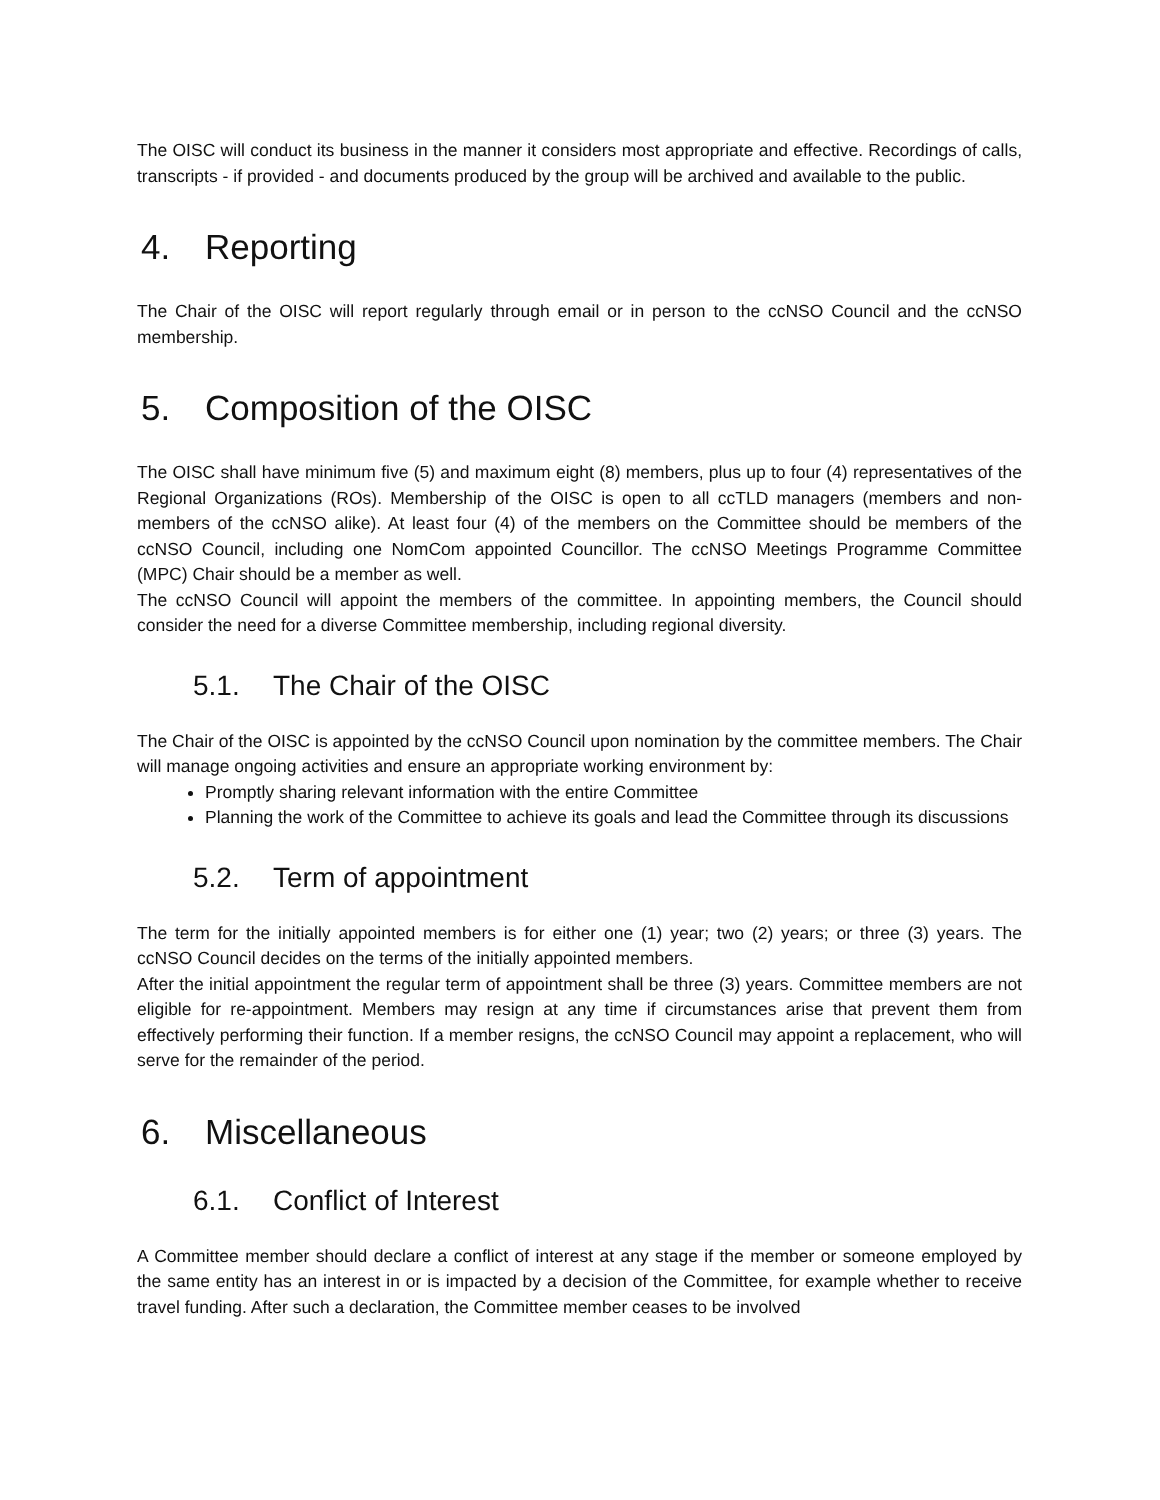The OISC will conduct its business in the manner it considers most appropriate and effective. Recordings of calls, transcripts - if provided - and documents produced by the group will be archived and available to the public.
4. Reporting
The Chair of the OISC will report regularly through email or in person to the ccNSO Council and the ccNSO membership.
5. Composition of the OISC
The OISC shall have minimum five (5) and maximum eight (8) members, plus up to four (4) representatives of the Regional Organizations (ROs). Membership of the OISC is open to all ccTLD managers (members and non-members of the ccNSO alike). At least four (4) of the members on the Committee should be members of the ccNSO Council, including one NomCom appointed Councillor. The ccNSO Meetings Programme Committee (MPC) Chair should be a member as well.
The ccNSO Council will appoint the members of the committee. In appointing members, the Council should consider the need for a diverse Committee membership, including regional diversity.
5.1. The Chair of the OISC
The Chair of the OISC is appointed by the ccNSO Council upon nomination by the committee members. The Chair will manage ongoing activities and ensure an appropriate working environment by:
Promptly sharing relevant information with the entire Committee
Planning the work of the Committee to achieve its goals and lead the Committee through its discussions
5.2. Term of appointment
The term for the initially appointed members is for either one (1) year; two (2) years; or three (3) years. The ccNSO Council decides on the terms of the initially appointed members.
After the initial appointment the regular term of appointment shall be three (3) years. Committee members are not eligible for re-appointment. Members may resign at any time if circumstances arise that prevent them from effectively performing their function. If a member resigns, the ccNSO Council may appoint a replacement, who will serve for the remainder of the period.
6. Miscellaneous
6.1. Conflict of Interest
A Committee member should declare a conflict of interest at any stage if the member or someone employed by the same entity has an interest in or is impacted by a decision of the Committee, for example whether to receive travel funding. After such a declaration, the Committee member ceases to be involved